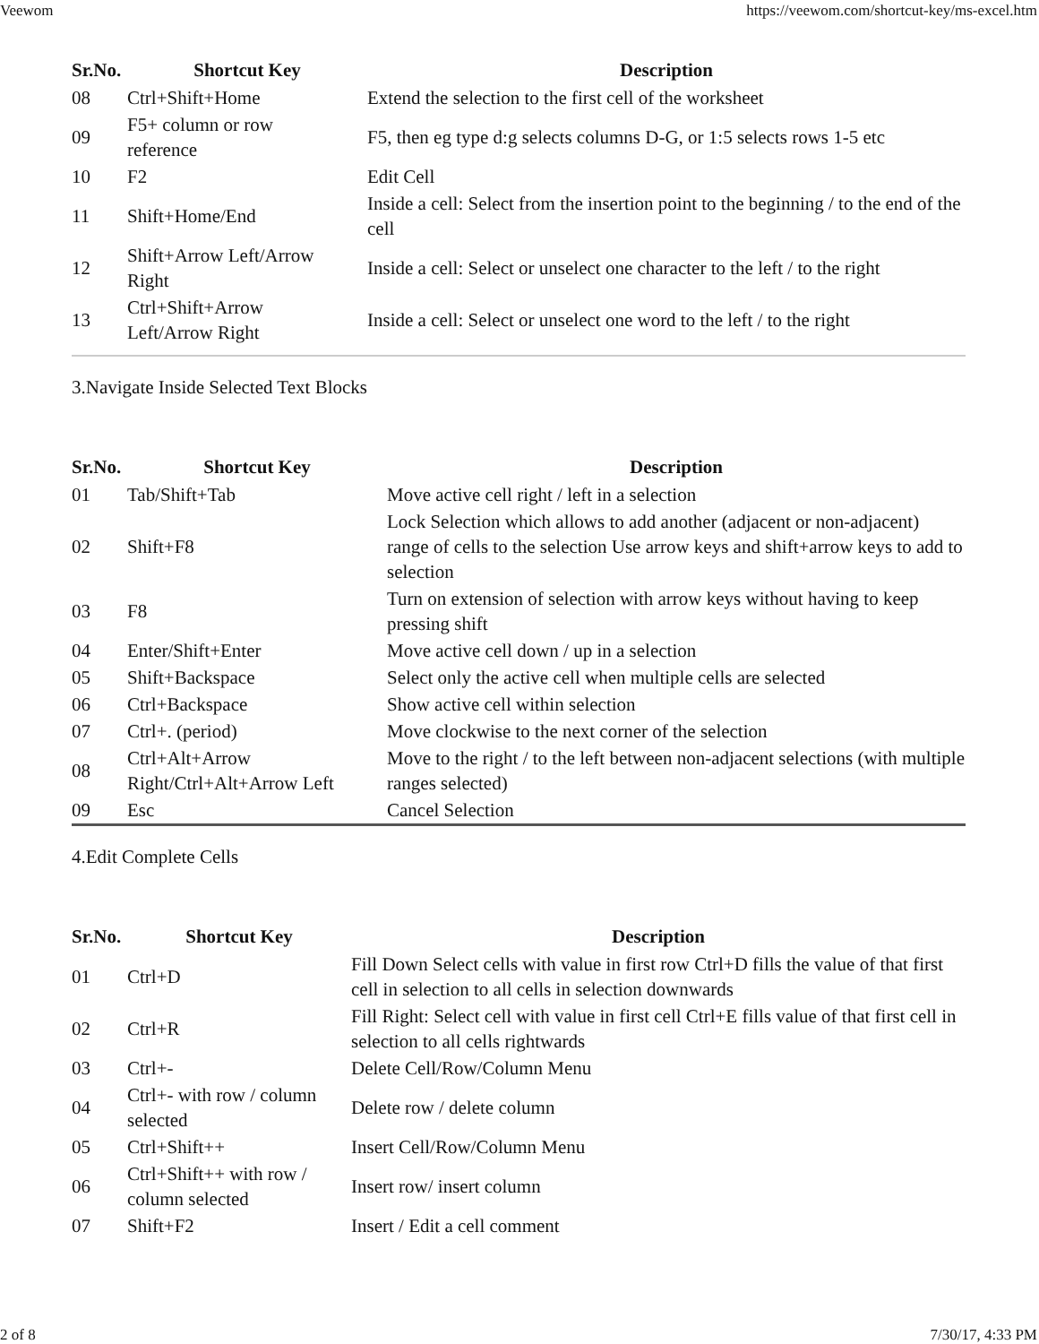Veewom https://veewom.com/shortcut-key/ms-excel.htm
| Sr.No. | Shortcut Key | Description |
| --- | --- | --- |
| 08 | Ctrl+Shift+Home | Extend the selection to the first cell of the worksheet |
| 09 | F5+ column or row reference | F5, then eg type d:g selects columns D-G, or 1:5 selects rows 1-5 etc |
| 10 | F2 | Edit Cell |
| 11 | Shift+Home/End | Inside a cell: Select from the insertion point to the beginning / to the end of the cell |
| 12 | Shift+Arrow Left/Arrow Right | Inside a cell: Select or unselect one character to the left / to the right |
| 13 | Ctrl+Shift+Arrow Left/Arrow Right | Inside a cell: Select or unselect one word to the left / to the right |
3.Navigate Inside Selected Text Blocks
| Sr.No. | Shortcut Key | Description |
| --- | --- | --- |
| 01 | Tab/Shift+Tab | Move active cell right / left in a selection |
| 02 | Shift+F8 | Lock Selection which allows to add another (adjacent or non-adjacent) range of cells to the selection Use arrow keys and shift+arrow keys to add to selection |
| 03 | F8 | Turn on extension of selection with arrow keys without having to keep pressing shift |
| 04 | Enter/Shift+Enter | Move active cell down / up in a selection |
| 05 | Shift+Backspace | Select only the active cell when multiple cells are selected |
| 06 | Ctrl+Backspace | Show active cell within selection |
| 07 | Ctrl+. (period) | Move clockwise to the next corner of the selection |
| 08 | Ctrl+Alt+Arrow Right/Ctrl+Alt+Arrow Left | Move to the right / to the left between non-adjacent selections (with multiple ranges selected) |
| 09 | Esc | Cancel Selection |
4.Edit Complete Cells
| Sr.No. | Shortcut Key | Description |
| --- | --- | --- |
| 01 | Ctrl+D | Fill Down Select cells with value in first row Ctrl+D fills the value of that first cell in selection to all cells in selection downwards |
| 02 | Ctrl+R | Fill Right: Select cell with value in first cell Ctrl+E fills value of that first cell in selection to all cells rightwards |
| 03 | Ctrl+- | Delete Cell/Row/Column Menu |
| 04 | Ctrl+- with row / column selected | Delete row / delete column |
| 05 | Ctrl+Shift++ | Insert Cell/Row/Column Menu |
| 06 | Ctrl+Shift++ with row / column selected | Insert row/ insert column |
| 07 | Shift+F2 | Insert / Edit a cell comment |
2 of 8 7/30/17, 4:33 PM